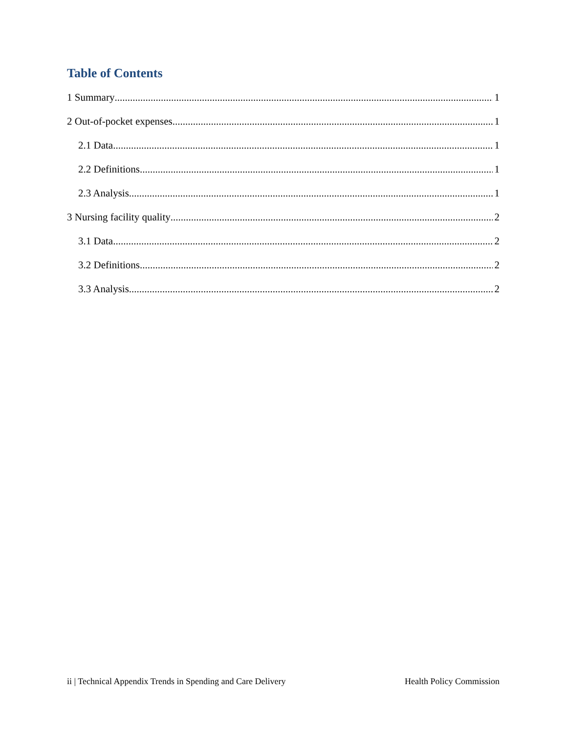Table of Contents
1 Summary 1
2 Out-of-pocket expenses 1
2.1 Data 1
2.2 Definitions 1
2.3 Analysis 1
3 Nursing facility quality 2
3.1 Data 2
3.2 Definitions 2
3.3 Analysis 2
ii | Technical Appendix Trends in Spending and Care Delivery Health Policy Commission